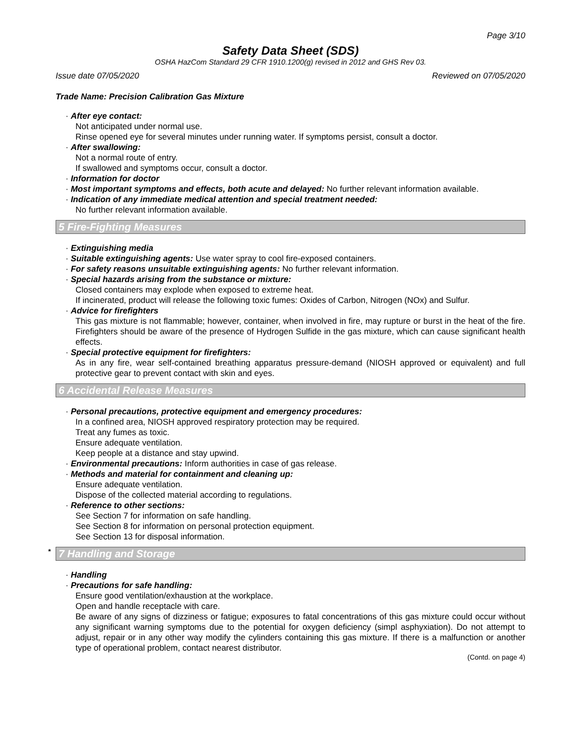Page 3/10
Safety Data Sheet (SDS)
OSHA HazCom Standard 29 CFR 1910.1200(g) revised in 2012 and GHS Rev 03.
Issue date 07/05/2020 Reviewed on 07/05/2020
Trade Name: Precision Calibration Gas Mixture
· After eye contact:
Not anticipated under normal use.
Rinse opened eye for several minutes under running water. If symptoms persist, consult a doctor.
· After swallowing:
Not a normal route of entry.
If swallowed and symptoms occur, consult a doctor.
· Information for doctor
· Most important symptoms and effects, both acute and delayed: No further relevant information available.
· Indication of any immediate medical attention and special treatment needed:
No further relevant information available.
5 Fire-Fighting Measures
· Extinguishing media
· Suitable extinguishing agents: Use water spray to cool fire-exposed containers.
· For safety reasons unsuitable extinguishing agents: No further relevant information.
· Special hazards arising from the substance or mixture:
Closed containers may explode when exposed to extreme heat.
If incinerated, product will release the following toxic fumes: Oxides of Carbon, Nitrogen (NOx) and Sulfur.
· Advice for firefighters
This gas mixture is not flammable; however, container, when involved in fire, may rupture or burst in the heat of the fire. Firefighters should be aware of the presence of Hydrogen Sulfide in the gas mixture, which can cause significant health effects.
· Special protective equipment for firefighters:
As in any fire, wear self-contained breathing apparatus pressure-demand (NIOSH approved or equivalent) and full protective gear to prevent contact with skin and eyes.
6 Accidental Release Measures
· Personal precautions, protective equipment and emergency procedures:
In a confined area, NIOSH approved respiratory protection may be required.
Treat any fumes as toxic.
Ensure adequate ventilation.
Keep people at a distance and stay upwind.
· Environmental precautions: Inform authorities in case of gas release.
· Methods and material for containment and cleaning up:
Ensure adequate ventilation.
Dispose of the collected material according to regulations.
· Reference to other sections:
See Section 7 for information on safe handling.
See Section 8 for information on personal protection equipment.
See Section 13 for disposal information.
* 7 Handling and Storage
· Handling
· Precautions for safe handling:
Ensure good ventilation/exhaustion at the workplace.
Open and handle receptacle with care.
Be aware of any signs of dizziness or fatigue; exposures to fatal concentrations of this gas mixture could occur without any significant warning symptoms due to the potential for oxygen deficiency (simpl asphyxiation). Do not attempt to adjust, repair or in any other way modify the cylinders containing this gas mixture. If there is a malfunction or another type of operational problem, contact nearest distributor.
(Contd. on page 4)